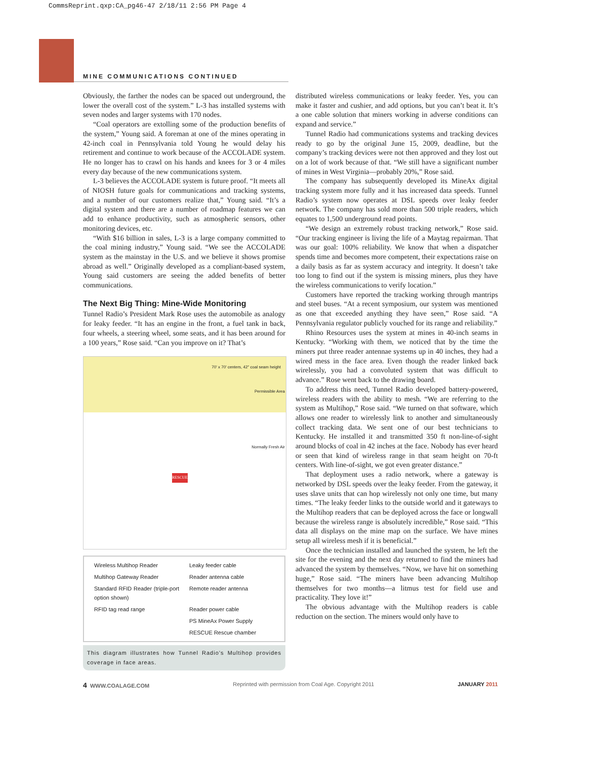CommsReprint.qxp:CA_pg46-47 2/18/11 2:56 PM Page 4
MINE COMMUNICATIONS CONTINUED
Obviously, the farther the nodes can be spaced out underground, the lower the overall cost of the system.” L-3 has installed systems with seven nodes and larger systems with 170 nodes.
“Coal operators are extolling some of the production benefits of the system,” Young said. A foreman at one of the mines operating in 42-inch coal in Pennsylvania told Young he would delay his retirement and continue to work because of the ACCOLADE system. He no longer has to crawl on his hands and knees for 3 or 4 miles every day because of the new communications system.
L-3 believes the ACCOLADE system is future proof. “It meets all of NIOSH future goals for communications and tracking systems, and a number of our customers realize that,” Young said. “It’s a digital system and there are a number of roadmap features we can add to enhance productivity, such as atmospheric sensors, other monitoring devices, etc.
“With $16 billion in sales, L-3 is a large company committed to the coal mining industry,” Young said. “We see the ACCOLADE system as the mainstay in the U.S. and we believe it shows promise abroad as well.” Originally developed as a compliant-based system, Young said customers are seeing the added benefits of better communications.
The Next Big Thing: Mine-Wide Monitoring
Tunnel Radio’s President Mark Rose uses the automobile as analogy for leaky feeder. “It has an engine in the front, a fuel tank in back, four wheels, a steering wheel, some seats, and it has been around for a 100 years,” Rose said. “Can you improve on it? That’s
70' x 70' centers, 42" coal seam height
Permissible Area
Normally Fresh Air
RESCUE
Wireless Multihop Reader Leaky feeder cable Multihop Gateway Reader Reader antenna cable Standard RFID Reader (triple-port option shown) Remote reader antenna RFID tag read range Reader power cable PS MineAx Power Supply RESCUE Rescue chamber
This diagram illustrates how Tunnel Radio’s Multihop provides coverage in face areas.
distributed wireless communications or leaky feeder. Yes, you can make it faster and cushier, and add options, but you can’t beat it. It’s a one cable solution that miners working in adverse conditions can expand and service.”
Tunnel Radio had communications systems and tracking devices ready to go by the original June 15, 2009, deadline, but the company’s tracking devices were not then approved and they lost out on a lot of work because of that. “We still have a significant number of mines in West Virginia—probably 20%,” Rose said.
The company has subsequently developed its MineAx digital tracking system more fully and it has increased data speeds. Tunnel Radio’s system now operates at DSL speeds over leaky feeder network. The company has sold more than 500 triple readers, which equates to 1,500 underground read points.
“We design an extremely robust tracking network,” Rose said. “Our tracking engineer is living the life of a Maytag repairman. That was our goal: 100% reliability. We know that when a dispatcher spends time and becomes more competent, their expectations raise on a daily basis as far as system accuracy and integrity. It doesn’t take too long to find out if the system is missing miners, plus they have the wireless communications to verify location.”
Customers have reported the tracking working through mantrips and steel buses. “At a recent symposium, our system was mentioned as one that exceeded anything they have seen,” Rose said. “A Pennsylvania regulator publicly vouched for its range and reliability.”
Rhino Resources uses the system at mines in 40-inch seams in Kentucky. “Working with them, we noticed that by the time the miners put three reader antennae systems up in 40 inches, they had a wired mess in the face area. Even though the reader linked back wirelessly, you had a convoluted system that was difficult to advance.” Rose went back to the drawing board.
To address this need, Tunnel Radio developed battery-powered, wireless readers with the ability to mesh. “We are referring to the system as Multihop,” Rose said. “We turned on that software, which allows one reader to wirelessly link to another and simultaneously collect tracking data. We sent one of our best technicians to Kentucky. He installed it and transmitted 350 ft non-line-of-sight around blocks of coal in 42 inches at the face. Nobody has ever heard or seen that kind of wireless range in that seam height on 70-ft centers. With line-of-sight, we got even greater distance.”
That deployment uses a radio network, where a gateway is networked by DSL speeds over the leaky feeder. From the gateway, it uses slave units that can hop wirelessly not only one time, but many times. “The leaky feeder links to the outside world and it gateways to the Multihop readers that can be deployed across the face or longwall because the wireless range is absolutely incredible,” Rose said. “This data all displays on the mine map on the surface. We have mines setup all wireless mesh if it is beneficial.”
Once the technician installed and launched the system, he left the site for the evening and the next day returned to find the miners had advanced the system by themselves. “Now, we have hit on something huge,” Rose said. “The miners have been advancing Multihop themselves for two months—a litmus test for field use and practicality. They love it!”
The obvious advantage with the Multihop readers is cable reduction on the section. The miners would only have to
4 WWW.COALAGE.COM Reprinted with permission from Coal Age. Copyright 2011 JANUARY 2011